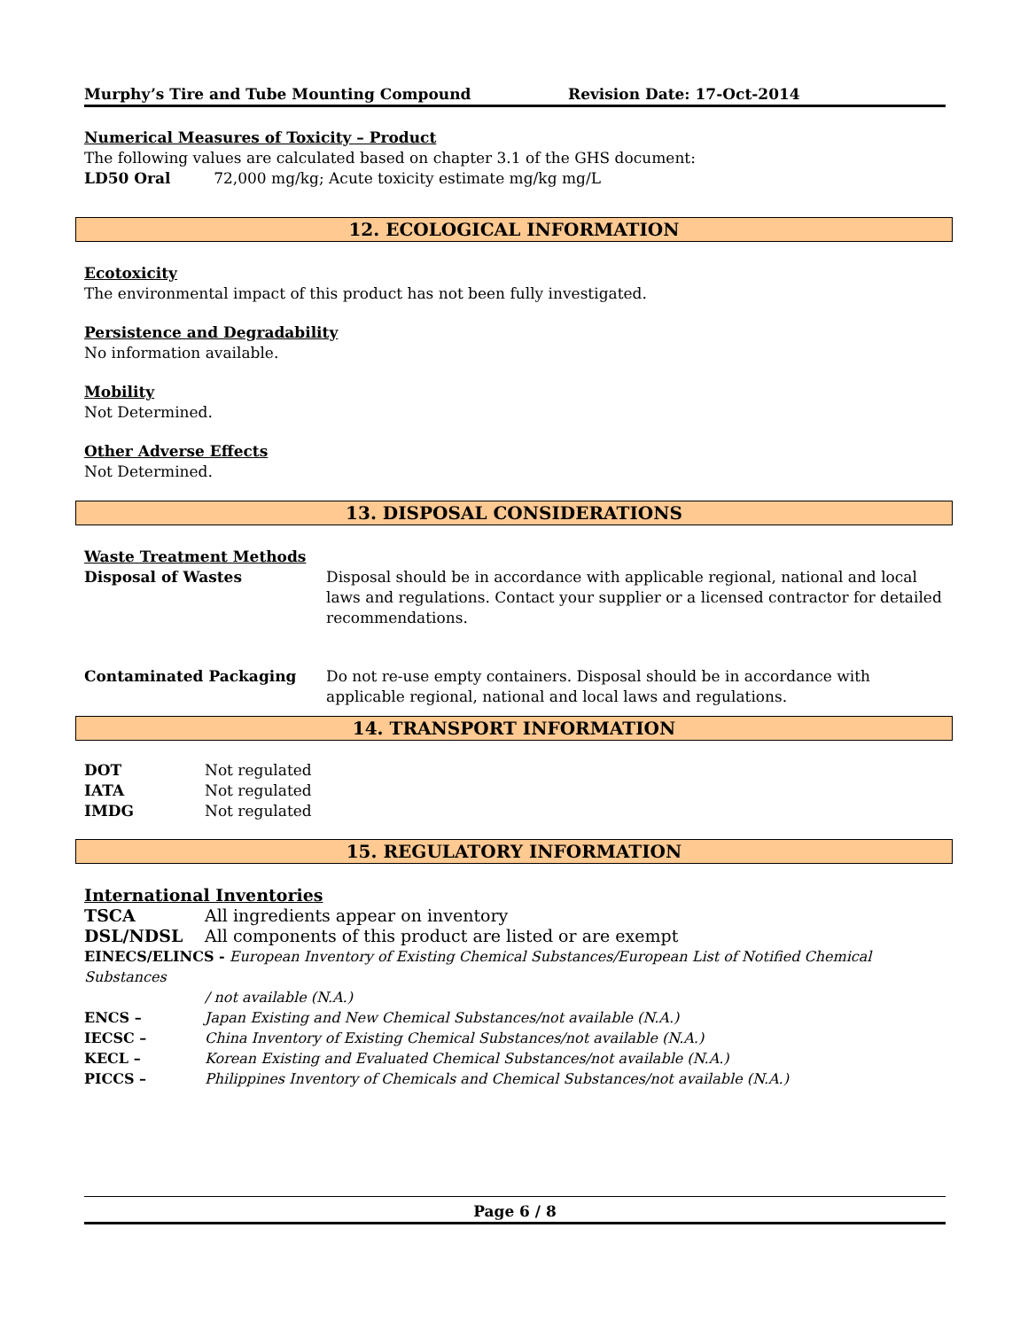Murphy’s Tire and Tube Mounting Compound Revision Date: 17-Oct-2014
Numerical Measures of Toxicity – Product
The following values are calculated based on chapter 3.1 of the GHS document:
LD50 Oral 72,000 mg/kg; Acute toxicity estimate mg/kg mg/L
12. ECOLOGICAL INFORMATION
Ecotoxicity
The environmental impact of this product has not been fully investigated.
Persistence and Degradability
No information available.
Mobility
Not Determined.
Other Adverse Effects
Not Determined.
13. DISPOSAL CONSIDERATIONS
Waste Treatment Methods
| Disposal of Wastes | Disposal should be in accordance with applicable regional, national and local laws and regulations. Contact your supplier or a licensed contractor for detailed recommendations. |
| Contaminated Packaging | Do not re-use empty containers. Disposal should be in accordance with applicable regional, national and local laws and regulations. |
14. TRANSPORT INFORMATION
| DOT | Not regulated |
| IATA | Not regulated |
| IMDG | Not regulated |
15. REGULATORY INFORMATION
International Inventories
| TSCA | All ingredients appear on inventory |
| DSL/NDSL | All components of this product are listed or are exempt |
EINECS/ELINCS - European Inventory of Existing Chemical Substances/European List of Notified Chemical Substances
| | / not available (N.A.) |
| ENCS – | Japan Existing and New Chemical Substances/not available (N.A.) |
| IECSC – | China Inventory of Existing Chemical Substances/not available (N.A.) |
| KECL – | Korean Existing and Evaluated Chemical Substances/not available (N.A.) |
| PICCS – | Philippines Inventory of Chemicals and Chemical Substances/not available (N.A.) |
Page 6 / 8